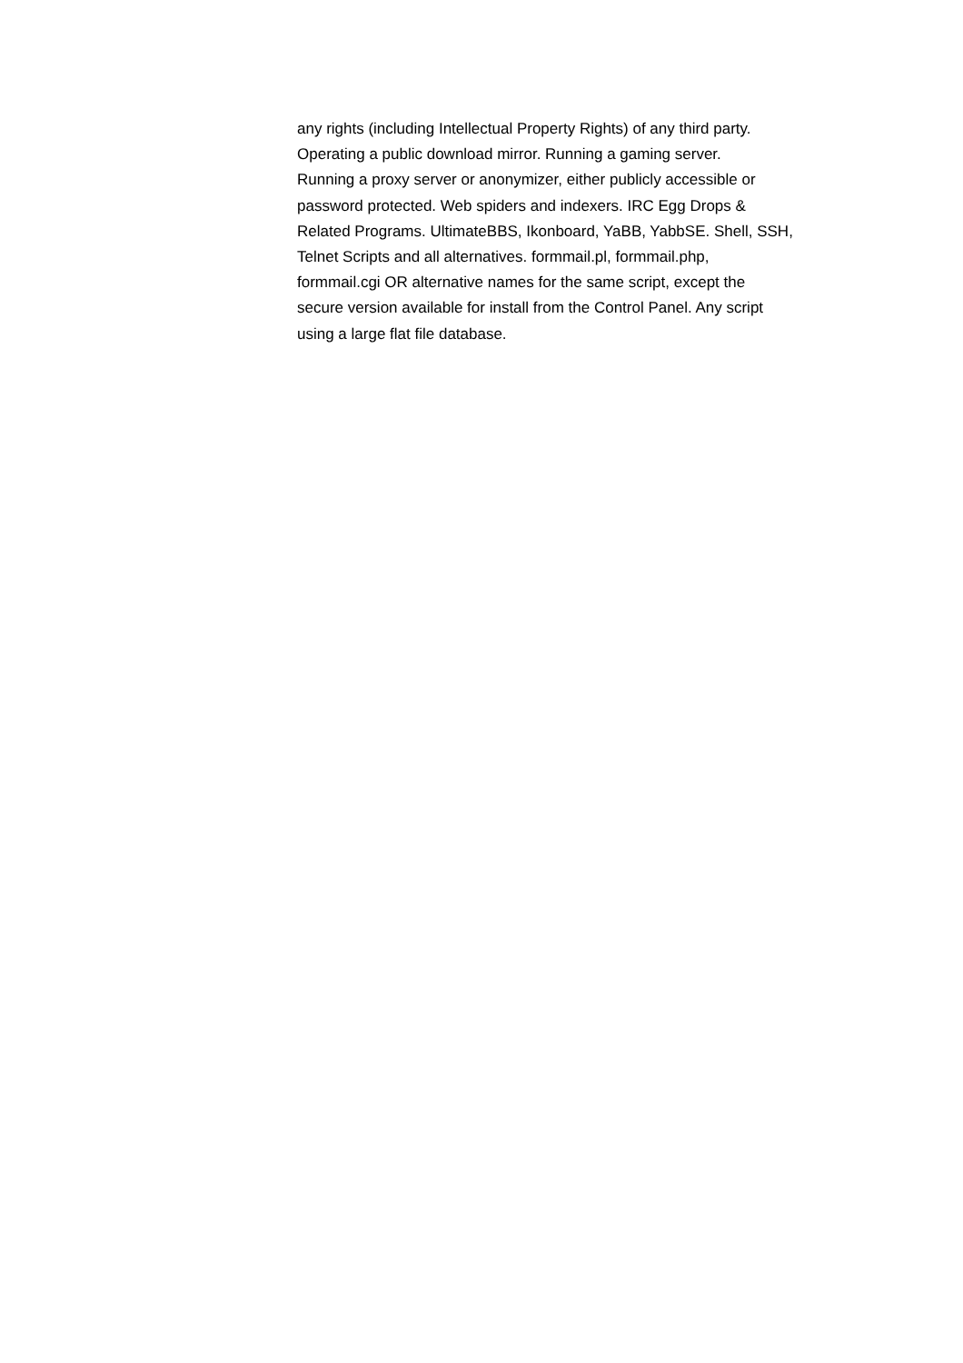any rights (including Intellectual Property Rights) of any third party.
Operating a public download mirror. Running a gaming server.
Running a proxy server or anonymizer, either publicly accessible or
password protected. Web spiders and indexers. IRC Egg Drops &
Related Programs. UltimateBBS, Ikonboard, YaBB, YabbSE. Shell, SSH,
Telnet Scripts and all alternatives. formmail.pl, formmail.php,
formmail.cgi OR alternative names for the same script, except the
secure version available for install from the Control Panel. Any script
using a large flat file database.